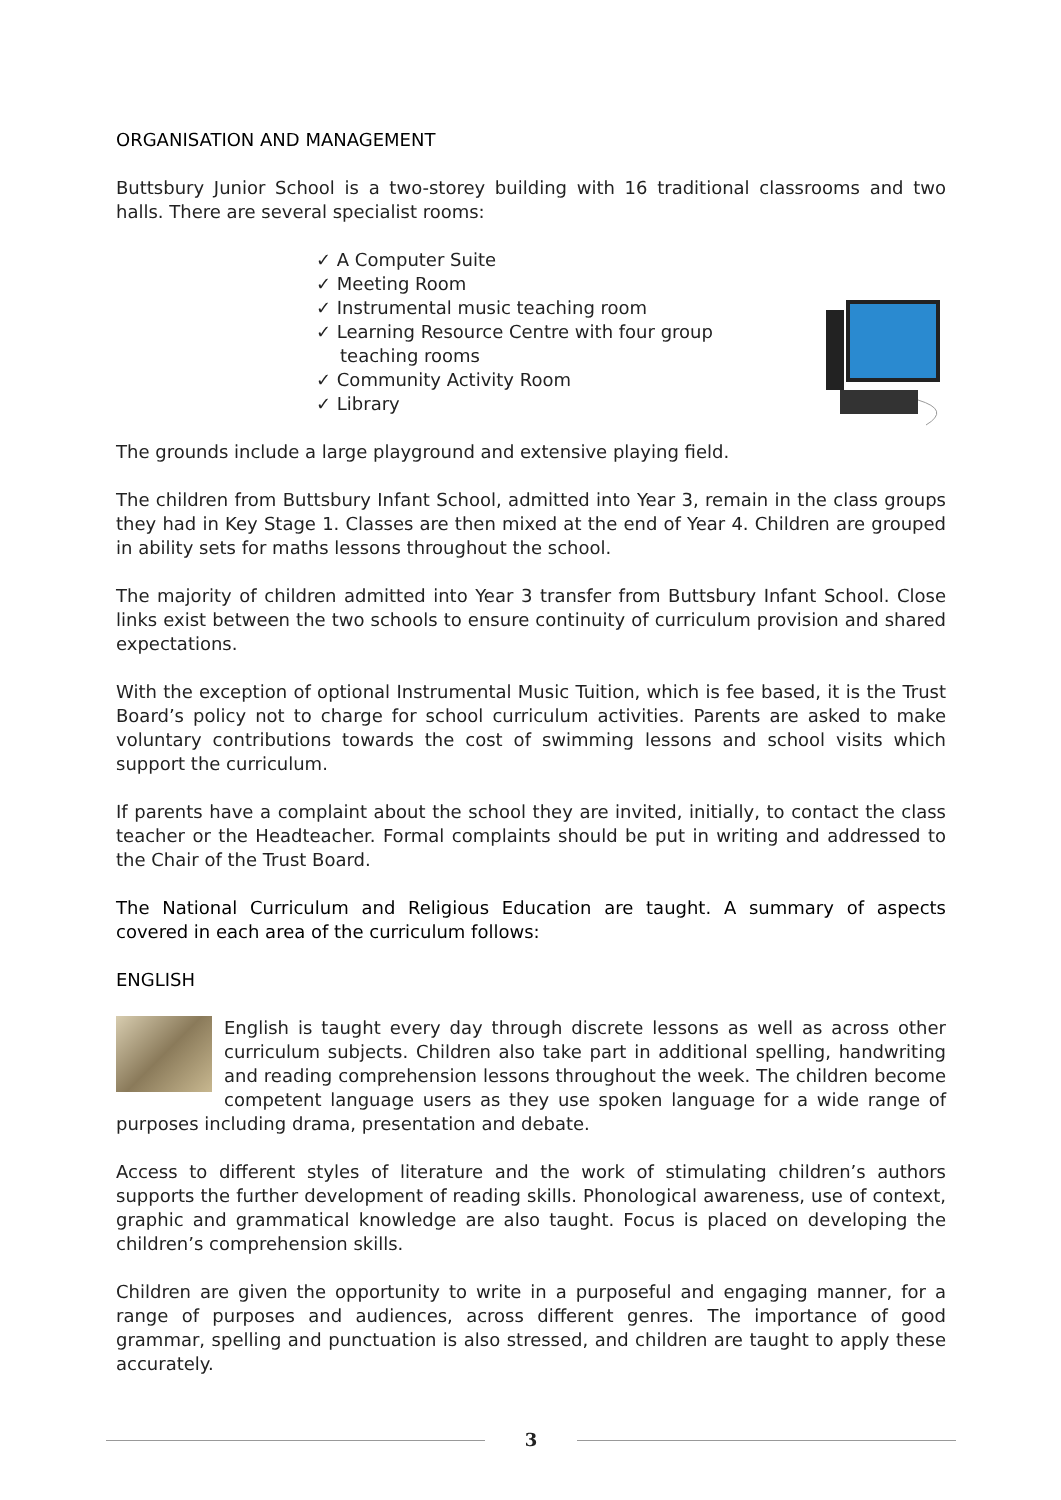ORGANISATION AND MANAGEMENT
Buttsbury Junior School is a two-storey building with 16 traditional classrooms and two halls. There are several specialist rooms:
✓ A Computer Suite
✓ Meeting Room
✓ Instrumental music teaching room
✓ Learning Resource Centre with four group teaching rooms
✓ Community Activity Room
✓ Library
The grounds include a large playground and extensive playing field.
The children from Buttsbury Infant School, admitted into Year 3, remain in the class groups they had in Key Stage 1. Classes are then mixed at the end of Year 4. Children are grouped in ability sets for maths lessons throughout the school.
The majority of children admitted into Year 3 transfer from Buttsbury Infant School. Close links exist between the two schools to ensure continuity of curriculum provision and shared expectations.
With the exception of optional Instrumental Music Tuition, which is fee based, it is the Trust Board’s policy not to charge for school curriculum activities. Parents are asked to make voluntary contributions towards the cost of swimming lessons and school visits which support the curriculum.
If parents have a complaint about the school they are invited, initially, to contact the class teacher or the Headteacher. Formal complaints should be put in writing and addressed to the Chair of the Trust Board.
The National Curriculum and Religious Education are taught. A summary of aspects covered in each area of the curriculum follows:
ENGLISH
English is taught every day through discrete lessons as well as across other curriculum subjects. Children also take part in additional spelling, handwriting and reading comprehension lessons throughout the week. The children become competent language users as they use spoken language for a wide range of purposes including drama, presentation and debate.
Access to different styles of literature and the work of stimulating children’s authors supports the further development of reading skills. Phonological awareness, use of context, graphic and grammatical knowledge are also taught. Focus is placed on developing the children’s comprehension skills.
Children are given the opportunity to write in a purposeful and engaging manner, for a range of purposes and audiences, across different genres. The importance of good grammar, spelling and punctuation is also stressed, and children are taught to apply these accurately.
3